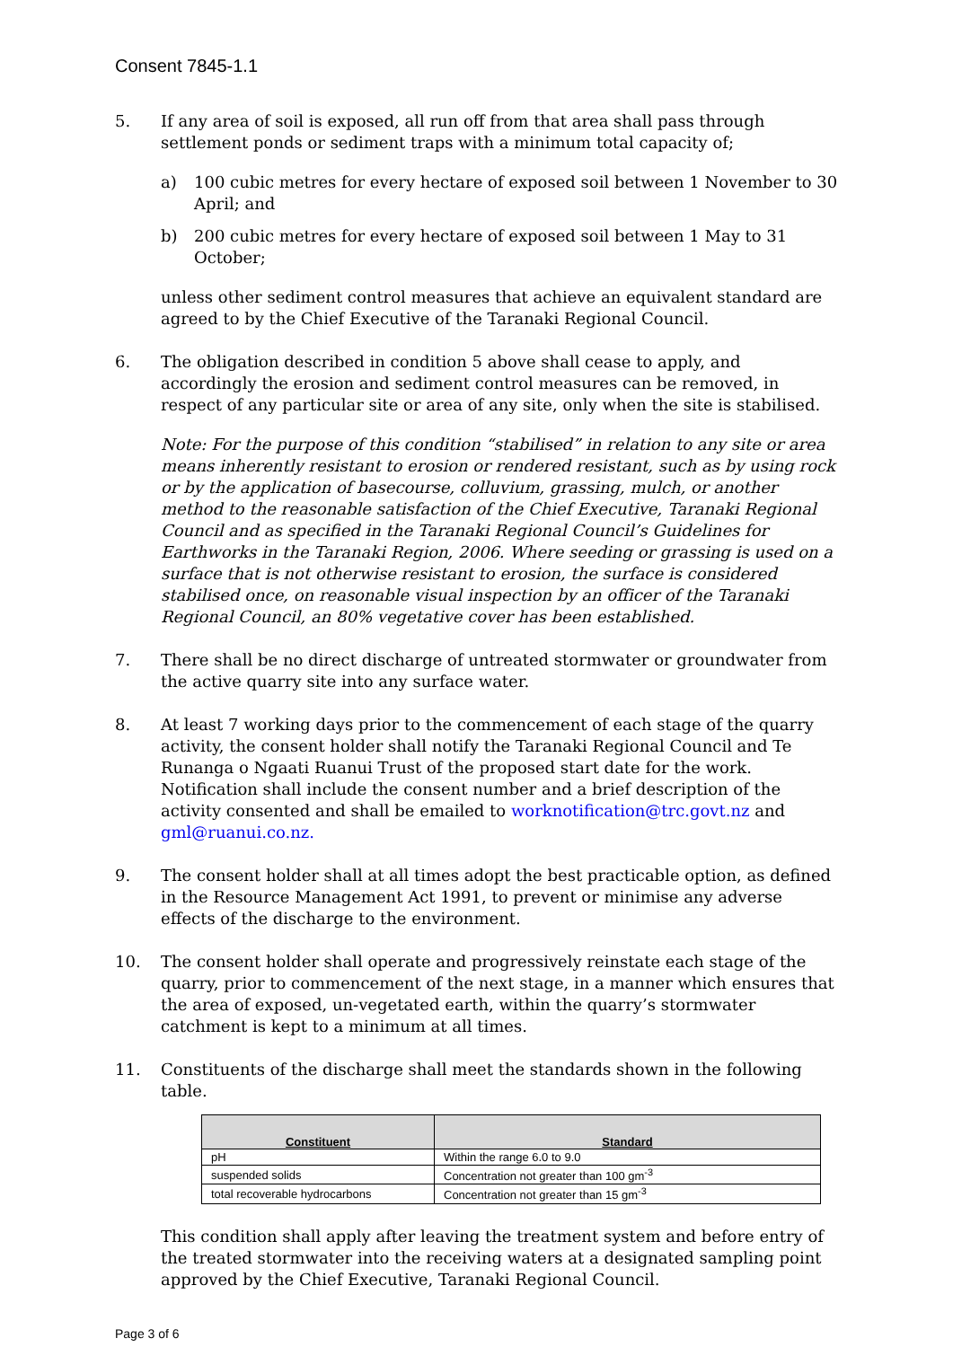Consent 7845-1.1
5. If any area of soil is exposed, all run off from that area shall pass through settlement ponds or sediment traps with a minimum total capacity of;
a) 100 cubic metres for every hectare of exposed soil between 1 November to 30 April; and
b) 200 cubic metres for every hectare of exposed soil between 1 May to 31 October;
unless other sediment control measures that achieve an equivalent standard are agreed to by the Chief Executive of the Taranaki Regional Council.
6. The obligation described in condition 5 above shall cease to apply, and accordingly the erosion and sediment control measures can be removed, in respect of any particular site or area of any site, only when the site is stabilised.
Note: For the purpose of this condition “stabilised” in relation to any site or area means inherently resistant to erosion or rendered resistant, such as by using rock or by the application of basecourse, colluvium, grassing, mulch, or another method to the reasonable satisfaction of the Chief Executive, Taranaki Regional Council and as specified in the Taranaki Regional Council’s Guidelines for Earthworks in the Taranaki Region, 2006. Where seeding or grassing is used on a surface that is not otherwise resistant to erosion, the surface is considered stabilised once, on reasonable visual inspection by an officer of the Taranaki Regional Council, an 80% vegetative cover has been established.
7. There shall be no direct discharge of untreated stormwater or groundwater from the active quarry site into any surface water.
8. At least 7 working days prior to the commencement of each stage of the quarry activity, the consent holder shall notify the Taranaki Regional Council and Te Runanga o Ngaati Ruanui Trust of the proposed start date for the work. Notification shall include the consent number and a brief description of the activity consented and shall be emailed to worknotification@trc.govt.nz and gml@ruanui.co.nz.
9. The consent holder shall at all times adopt the best practicable option, as defined in the Resource Management Act 1991, to prevent or minimise any adverse effects of the discharge to the environment.
10. The consent holder shall operate and progressively reinstate each stage of the quarry, prior to commencement of the next stage, in a manner which ensures that the area of exposed, un-vegetated earth, within the quarry’s stormwater catchment is kept to a minimum at all times.
11. Constituents of the discharge shall meet the standards shown in the following table.
| Constituent | Standard |
| --- | --- |
| pH | Within the range 6.0 to 9.0 |
| suspended solids | Concentration not greater than 100 gm<sup>-3</sup> |
| total recoverable hydrocarbons | Concentration not greater than 15 gm<sup>-3</sup> |
This condition shall apply after leaving the treatment system and before entry of the treated stormwater into the receiving waters at a designated sampling point approved by the Chief Executive, Taranaki Regional Council.
Page 3 of 6